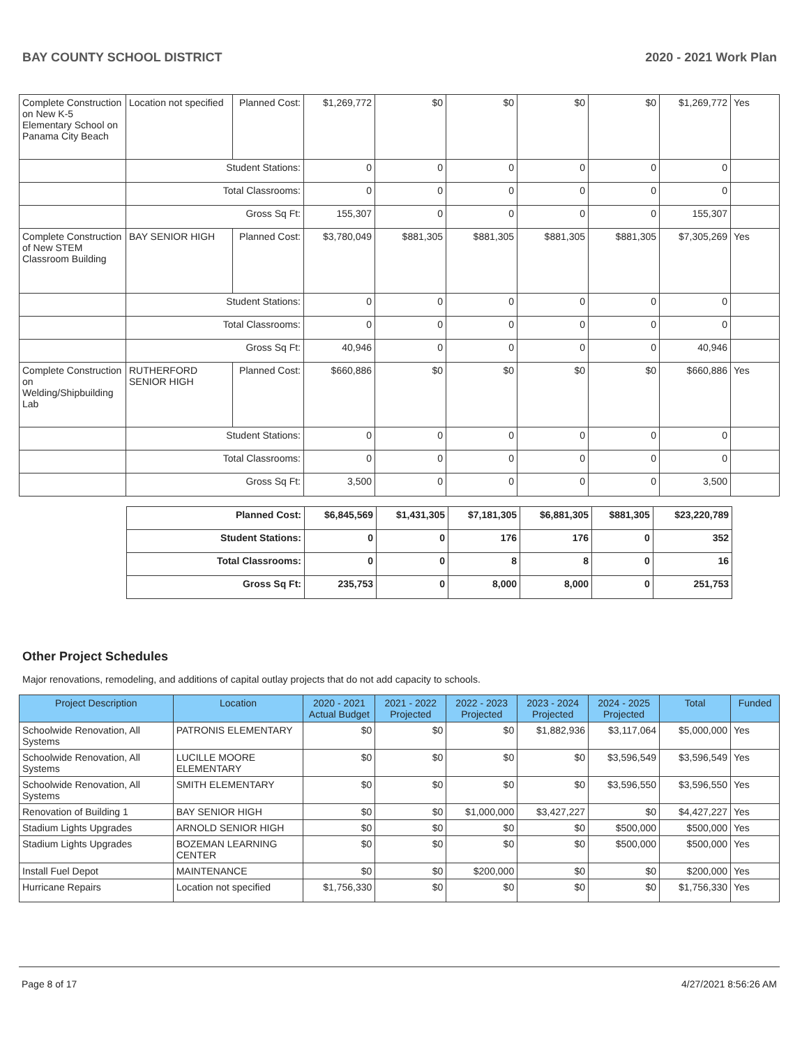BAY COUNTY SCHOOL DISTRICT 2020 - 2021 Work Plan
| Complete Construction on New K-5 Elementary School on Panama City Beach | Location not specified | Planned Cost: | $1,269,772 | $0 | $0 | $0 | $0 | $1,269,772 | Yes |
| | Student Stations: | | 0 | 0 | 0 | 0 | 0 | 0 | |
| | Total Classrooms: | | 0 | 0 | 0 | 0 | 0 | 0 | |
| | Gross Sq Ft: | | 155,307 | 0 | 0 | 0 | 0 | 155,307 | |
| Complete Construction of New STEM Classroom Building | BAY SENIOR HIGH | Planned Cost: | $3,780,049 | $881,305 | $881,305 | $881,305 | $881,305 | $7,305,269 | Yes |
| | Student Stations: | | 0 | 0 | 0 | 0 | 0 | 0 | |
| | Total Classrooms: | | 0 | 0 | 0 | 0 | 0 | 0 | |
| | Gross Sq Ft: | | 40,946 | 0 | 0 | 0 | 0 | 40,946 | |
| Complete Construction on Welding/Shipbuilding Lab | RUTHERFORD SENIOR HIGH | Planned Cost: | $660,886 | $0 | $0 | $0 | $0 | $660,886 | Yes |
| | Student Stations: | | 0 | 0 | 0 | 0 | 0 | 0 | |
| | Total Classrooms: | | 0 | 0 | 0 | 0 | 0 | 0 | |
| | Gross Sq Ft: | | 3,500 | 0 | 0 | 0 | 0 | 3,500 | |
| Planned Cost: | $6,845,569 | $1,431,305 | $7,181,305 | $6,881,305 | $881,305 | $23,220,789 |
| Student Stations: | 0 | 0 | 176 | 176 | 0 | 352 |
| Total Classrooms: | 0 | 0 | 8 | 8 | 0 | 16 |
| Gross Sq Ft: | 235,753 | 0 | 8,000 | 8,000 | 0 | 251,753 |
Other Project Schedules
Major renovations, remodeling, and additions of capital outlay projects that do not add capacity to schools.
| Project Description | Location | 2020 - 2021 Actual Budget | 2021 - 2022 Projected | 2022 - 2023 Projected | 2023 - 2024 Projected | 2024 - 2025 Projected | Total | Funded |
| --- | --- | --- | --- | --- | --- | --- | --- | --- |
| Schoolwide Renovation, All Systems | PATRONIS ELEMENTARY | $0 | $0 | $0 | $1,882,936 | $3,117,064 | $5,000,000 | Yes |
| Schoolwide Renovation, All Systems | LUCILLE MOORE ELEMENTARY | $0 | $0 | $0 | $0 | $3,596,549 | $3,596,549 | Yes |
| Schoolwide Renovation, All Systems | SMITH ELEMENTARY | $0 | $0 | $0 | $0 | $3,596,550 | $3,596,550 | Yes |
| Renovation of Building 1 | BAY SENIOR HIGH | $0 | $0 | $1,000,000 | $3,427,227 | $0 | $4,427,227 | Yes |
| Stadium Lights Upgrades | ARNOLD SENIOR HIGH | $0 | $0 | $0 | $0 | $500,000 | $500,000 | Yes |
| Stadium Lights Upgrades | BOZEMAN LEARNING CENTER | $0 | $0 | $0 | $0 | $500,000 | $500,000 | Yes |
| Install Fuel Depot | MAINTENANCE | $0 | $0 | $200,000 | $0 | $0 | $200,000 | Yes |
| Hurricane Repairs | Location not specified | $1,756,330 | $0 | $0 | $0 | $0 | $1,756,330 | Yes |
Page 8 of 17 4/27/2021 8:56:26 AM